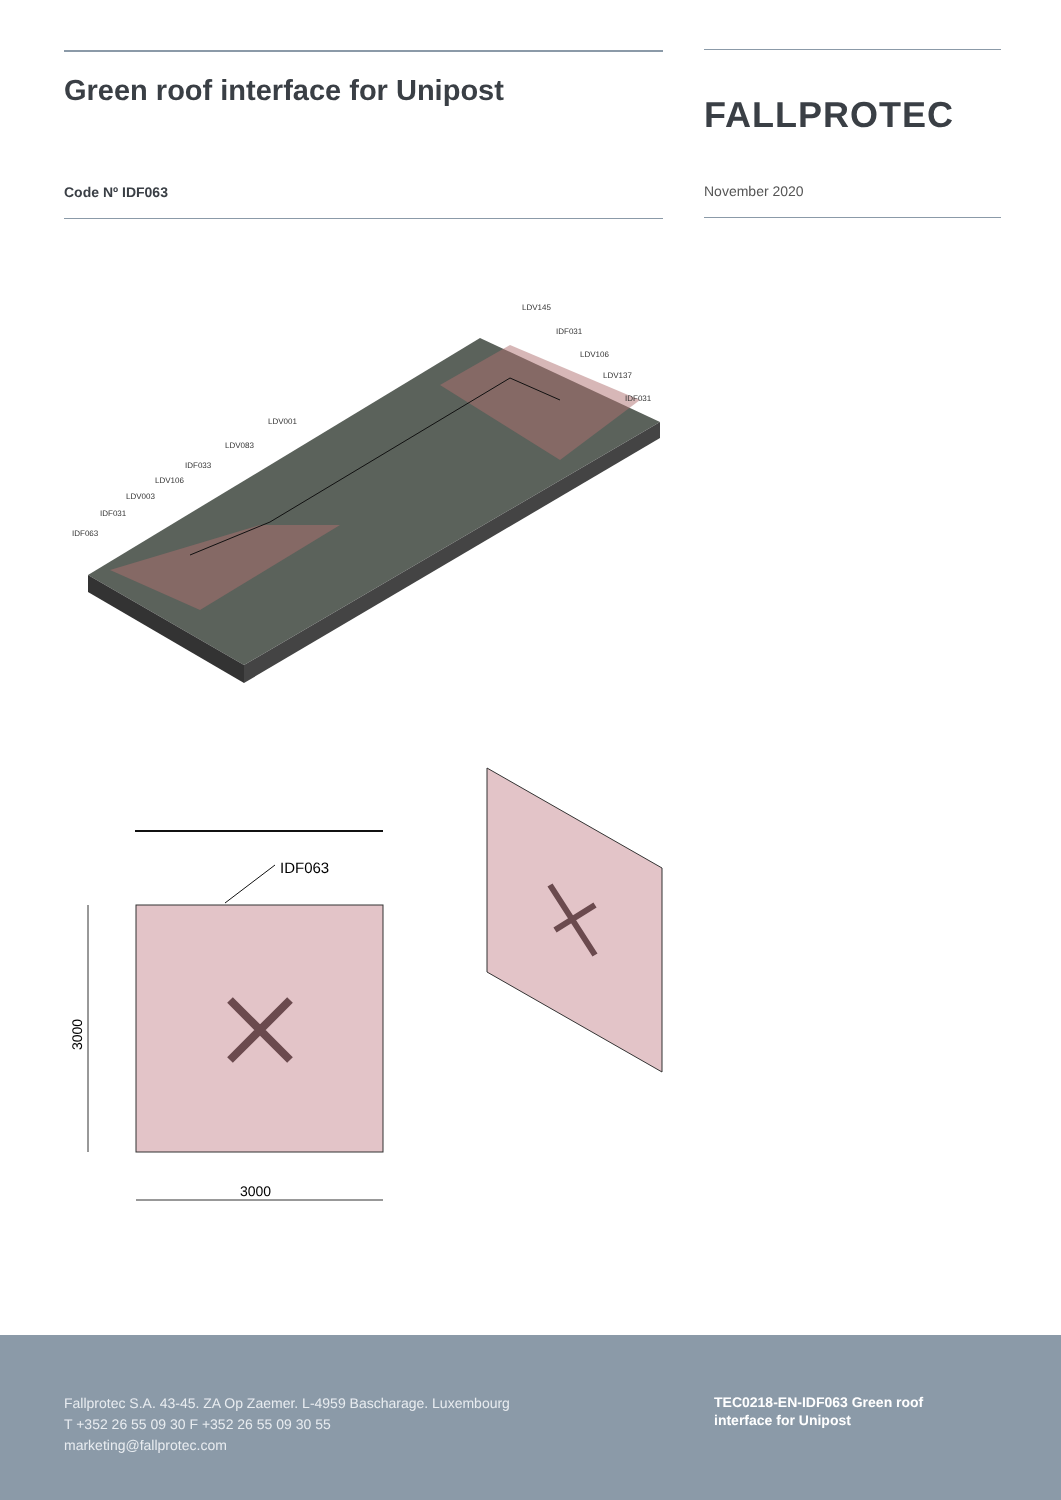Green roof interface for Unipost
Code Nº IDF063
FALLPROTEC
November 2020
LDV145
IDF031
LDV106
LDV137
IDF031
LDV001
LDV083
IDF033
LDV106
LDV003
IDF031
IDF063
IDF063
3000
3000
Fallprotec S.A. 43-45. ZA Op Zaemer. L-4959 Bascharage. Luxembourg
T +352 26 55 09 30 F +352 26 55 09 30 55
marketing@fallprotec.com
TEC0218-EN-IDF063 Green roof interface for Unipost